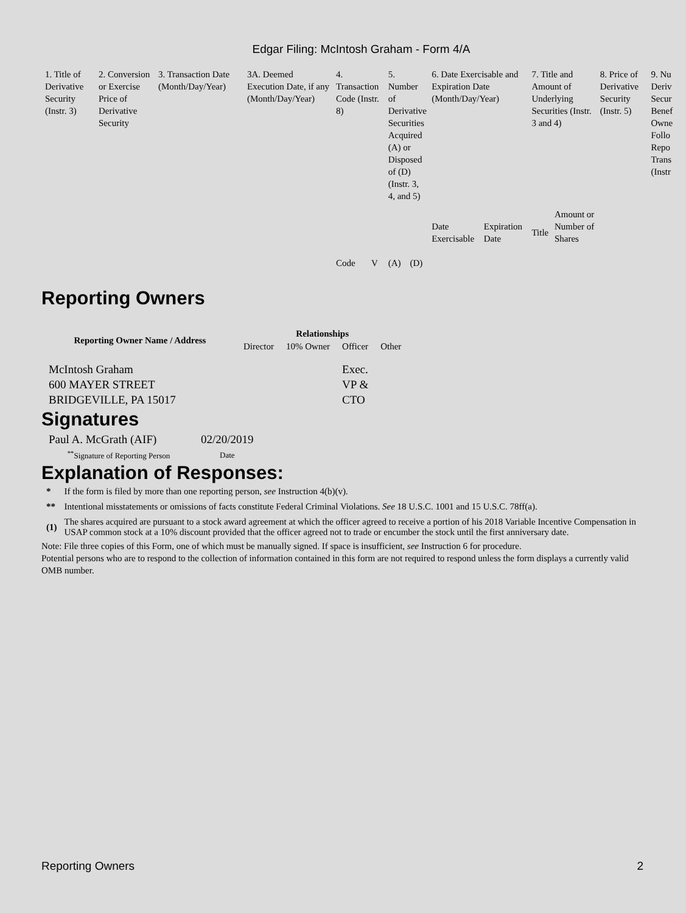Edgar Filing: McIntosh Graham - Form 4/A
| 1. Title of Derivative Security (Instr. 3) | 2. Conversion or Exercise Price of Derivative Security | 3. Transaction Date (Month/Day/Year) | 3A. Deemed Execution Date, if any (Month/Day/Year) | 4. Transaction Code (Instr. 8) | | 5. Number of Derivative Securities Acquired (A) or Disposed of (D) (Instr. 3, 4, and 5) | | 6. Date Exercisable and Expiration Date (Month/Day/Year) | | 7. Title and Amount of Underlying Securities (Instr. 3 and 4) | | 8. Price of Derivative Security (Instr. 5) | 9. Nu Deriv Secur Benef Owne Follo Repo Trans (Instr |
| | | | | Code | V | (A) | (D) | Date Exercisable | Expiration Date | Title | Amount or Number of Shares | | |
Reporting Owners
| Reporting Owner Name / Address | Relationships | | | |
| --- | --- | --- | --- | --- |
| | Director | 10% Owner | Officer | Other |
| McIntosh Graham 600 MAYER STREET BRIDGEVILLE, PA 15017 | | | Exec. VP & CTO | |
Signatures
| Paul A. McGrath (AIF) | 02/20/2019 |
| <sup>**</sup> Signature of Reporting Person | Date |
Explanation of Responses:
| * | If the form is filed by more than one reporting person, see Instruction 4(b)(v). |
| ** | Intentional misstatements or omissions of facts constitute Federal Criminal Violations. See 18 U.S.C. 1001 and 15 U.S.C. 78ff(a). |
| (1) | The shares acquired are pursuant to a stock award agreement at which the officer agreed to receive a portion of his 2018 Variable Incentive Compensation in USAP common stock at a 10% discount provided that the officer agreed not to trade or encumber the stock until the first anniversary date. |
Note: File three copies of this Form, one of which must be manually signed. If space is insufficient, see Instruction 6 for procedure.
Potential persons who are to respond to the collection of information contained in this form are not required to respond unless the form displays a currently valid OMB number.
Reporting Owners 2